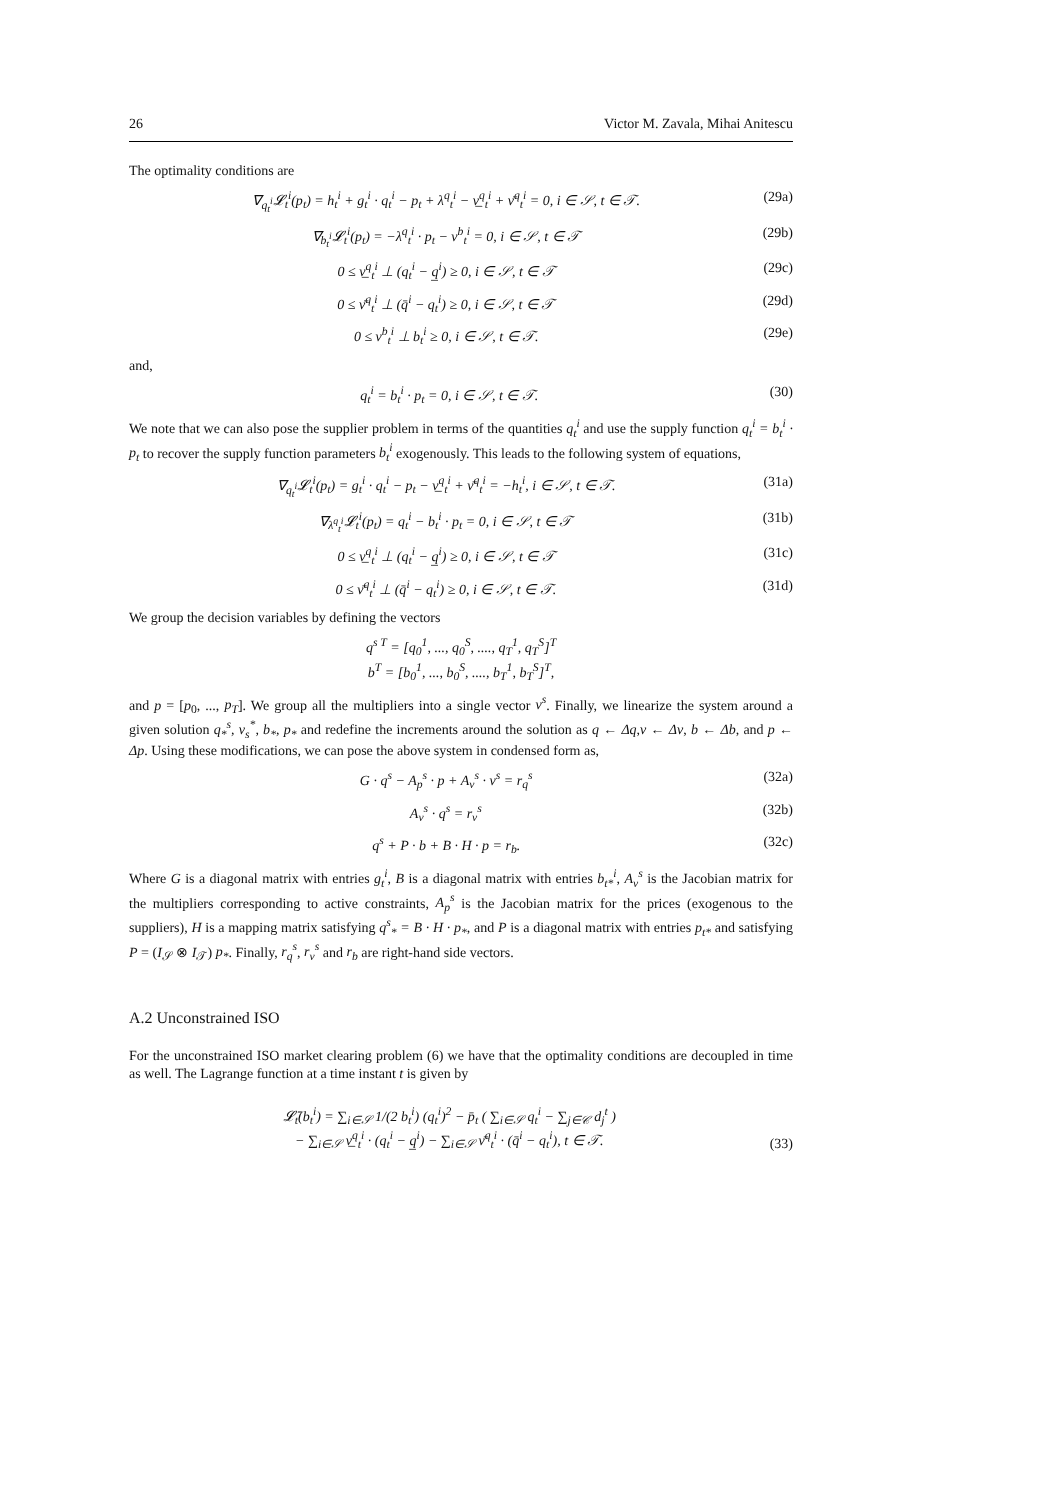26 Victor M. Zavala, Mihai Anitescu
The optimality conditions are
∇<sub>q<sub>t</sub><sup>i</sup></sub>𝓛<sub>t</sub><sup>i</sup>(p<sub>t</sub>) = h<sub>t</sub><sup>i</sup> + g<sub>t</sub><sup>i</sup> · q<sub>t</sub><sup>i</sup> − p<sub>t</sub> + λ<sup>q</sup><sub>t</sub><sup>i</sup> − ν̲<sup>q</sup><sub>t</sub><sup>i</sup> + ν̄<sup>q</sup><sub>t</sub><sup>i</sup> = 0, i ∈ 𝒮, t ∈ 𝒯. (29a)
∇<sub>b<sub>t</sub><sup>i</sup></sub>𝓛<sub>t</sub><sup>i</sup>(p<sub>t</sub>) = −λ<sup>q</sup><sub>t</sub><sup>i</sup> · p<sub>t</sub> − ν<sup>b</sup><sub>t</sub><sup>i</sup> = 0, i ∈ 𝒮, t ∈ 𝒯 (29b)
0 ≤ ν̲<sup>q</sup><sub>t</sub><sup>i</sup> ⊥ (q<sub>t</sub><sup>i</sup> − q̲<sup>i</sup>) ≥ 0, i ∈ 𝒮, t ∈ 𝒯 (29c)
0 ≤ ν̄<sup>q</sup><sub>t</sub><sup>i</sup> ⊥ (q̄<sup>i</sup> − q<sub>t</sub><sup>i</sup>) ≥ 0, i ∈ 𝒮, t ∈ 𝒯 (29d)
0 ≤ ν<sup>b</sup><sub>t</sub><sup>i</sup> ⊥ b<sub>t</sub><sup>i</sup> ≥ 0, i ∈ 𝒮, t ∈ 𝒯. (29e)
and,
q<sub>t</sub><sup>i</sup> = b<sub>t</sub><sup>i</sup> · p<sub>t</sub> = 0, i ∈ 𝒮, t ∈ 𝒯. (30)
We note that we can also pose the supplier problem in terms of the quantities q<sub>t</sub><sup>i</sup> and use the supply function q<sub>t</sub><sup>i</sup> = b<sub>t</sub><sup>i</sup> · p<sub>t</sub> to recover the supply function parameters b<sub>t</sub><sup>i</sup> exogenously. This leads to the following system of equations,
∇<sub>q<sub>t</sub><sup>i</sup></sub>𝓛<sub>t</sub><sup>i</sup>(p<sub>t</sub>) = g<sub>t</sub><sup>i</sup> · q<sub>t</sub><sup>i</sup> − p<sub>t</sub> − ν̲<sup>q</sup><sub>t</sub><sup>i</sup> + ν̄<sup>q</sup><sub>t</sub><sup>i</sup> = −h<sub>t</sub><sup>i</sup>, i ∈ 𝒮, t ∈ 𝒯. (31a)
∇<sub>λ<sup>q</sup><sub>t</sub><sup>i</sup></sub>𝓛<sub>t</sub><sup>i</sup>(p<sub>t</sub>) = q<sub>t</sub><sup>i</sup> − b<sub>t</sub><sup>i</sup> · p<sub>t</sub> = 0, i ∈ 𝒮, t ∈ 𝒯 (31b)
0 ≤ ν̲<sup>q</sup><sub>t</sub><sup>i</sup> ⊥ (q<sub>t</sub><sup>i</sup> − q̲<sup>i</sup>) ≥ 0, i ∈ 𝒮, t ∈ 𝒯 (31c)
0 ≤ ν̄<sup>q</sup><sub>t</sub><sup>i</sup> ⊥ (q̄<sup>i</sup> − q<sub>t</sub><sup>i</sup>) ≥ 0, i ∈ 𝒮, t ∈ 𝒯. (31d)
We group the decision variables by defining the vectors
q<sup>s T</sup> = [q<sub>0</sub><sup>1</sup>, ..., q<sub>0</sub><sup>S</sup>, ...., q<sub>T</sub><sup>1</sup>, q<sub>T</sub><sup>S</sup>]<sup>T</sup>
b<sup>T</sup> = [b<sub>0</sub><sup>1</sup>, ..., b<sub>0</sub><sup>S</sup>, ...., b<sub>T</sub><sup>1</sup>, b<sub>T</sub><sup>S</sup>]<sup>T</sup>,
and p = [p<sub>0</sub>, ..., p<sub>T</sub>]. We group all the multipliers into a single vector ν<sup>s</sup>. Finally, we linearize the system around a given solution q<sub>*</sub><sup>s</sup>, ν<sub>s</sub><sup>*</sup>, b<sub>*</sub>, p<sub>*</sub> and redefine the increments around the solution as q ← Δq,ν ← Δν, b ← Δb, and p ← Δp. Using these modifications, we can pose the above system in condensed form as,
G · q<sup>s</sup> − A<sub>p</sub><sup>s</sup> · p + A<sub>ν</sub><sup>s</sup> · ν<sup>s</sup> = r<sub>q</sub><sup>s</sup> (32a)
A<sub>ν</sub><sup>s</sup> · q<sup>s</sup> = r<sub>ν</sub><sup>s</sup> (32b)
q<sup>s</sup> + P · b + B · H · p = r<sub>b</sub>. (32c)
Where G is a diagonal matrix with entries g<sub>t</sub><sup>i</sup>, B is a diagonal matrix with entries b<sub>t*</sub><sup>i</sup>, A<sub>ν</sub><sup>s</sup> is the Jacobian matrix for the multipliers corresponding to active constraints, A<sub>p</sub><sup>s</sup> is the Jacobian matrix for the prices (exogenous to the suppliers), H is a mapping matrix satisfying q<sup>s</sup><sub>*</sub> = B · H · p<sub>*</sub>, and P is a diagonal matrix with entries p<sub>t*</sub> and satisfying P = (I<sub>𝒮</sub> ⊗ I<sub>𝒯</sub>) p<sub>*</sub>. Finally, r<sub>q</sub><sup>s</sup>, r<sub>ν</sub><sup>s</sup> and r<sub>b</sub> are right-hand side vectors.
A.2 Unconstrained ISO
For the unconstrained ISO market clearing problem (6) we have that the optimality conditions are decoupled in time as well. The Lagrange function at a time instant t is given by
𝓛̄<sub>t</sub>(b<sub>t</sub><sup>i</sup>) = ∑<sub>i∈𝒮</sub> 1/(2 b<sub>t</sub><sup>i</sup>) (q<sub>t</sub><sup>i</sup>)<sup>2</sup> − p̄<sub>t</sub> ( ∑<sub>i∈𝒮</sub> q<sub>t</sub><sup>i</sup> − ∑<sub>j∈𝒞</sub> d<sub>j</sub><sup>t</sup> )
− ∑<sub>i∈𝒮</sub> ν̲<sup>q</sup><sub>t</sub><sup>i</sup> · (q<sub>t</sub><sup>i</sup> − q̲<sup>i</sup>) − ∑<sub>i∈𝒮</sub> ν̄<sup>q</sup><sub>t</sub><sup>i</sup> · (q̄<sup>i</sup> − q<sub>t</sub><sup>i</sup>), t ∈ 𝒯. (33)